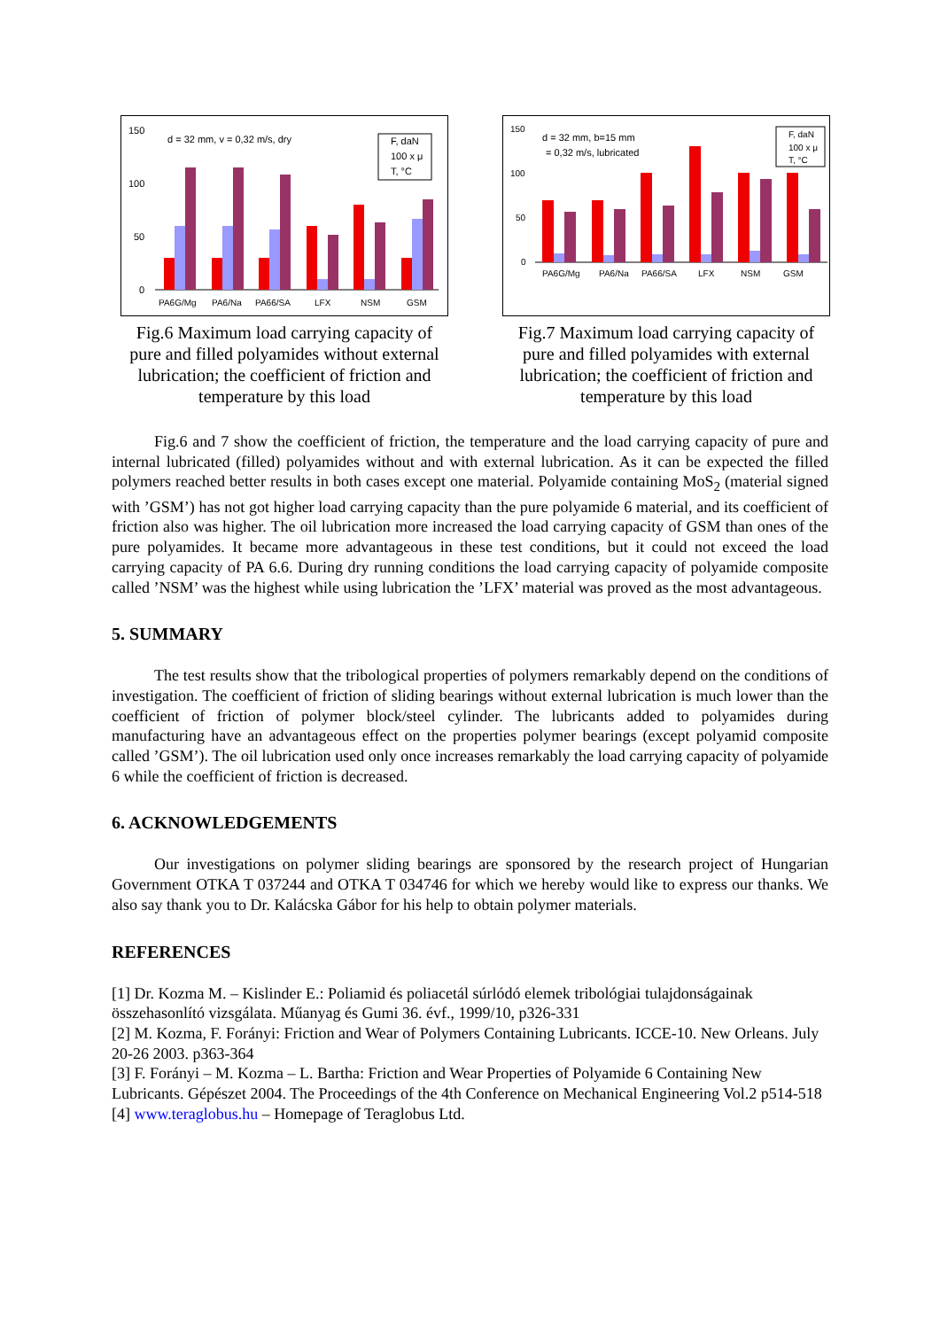150
100
50
0
d = 32 mm, v = 0,32 m/s, dry
F, daN
100 x μ
T, °C
PA6G/Mg
PA6/Na
PA66/SA
LFX
NSM
GSM
Fig.6 Maximum load carrying capacity of pure and filled polyamides without external lubrication; the coefficient of friction and temperature by this load
150
100
50
0
d = 32 mm, b=15 mm
= 0,32 m/s, lubricated
F, daN
100 x μ
T, °C
PA6G/Mg
PA6/Na
PA66/SA
LFX
NSM
GSM
Fig.7 Maximum load carrying capacity of pure and filled polyamides with external lubrication; the coefficient of friction and temperature by this load
Fig.6 and 7 show the coefficient of friction, the temperature and the load carrying capacity of pure and internal lubricated (filled) polyamides without and with external lubrication. As it can be expected the filled polymers reached better results in both cases except one material. Polyamide containing MoS<sub>2</sub> (material signed with ’GSM’) has not got higher load carrying capacity than the pure polyamide 6 material, and its coefficient of friction also was higher. The oil lubrication more increased the load carrying capacity of GSM than ones of the pure polyamides. It became more advantageous in these test conditions, but it could not exceed the load carrying capacity of PA 6.6. During dry running conditions the load carrying capacity of polyamide composite called ’NSM’ was the highest while using lubrication the ’LFX’ material was proved as the most advantageous.
5. SUMMARY
The test results show that the tribological properties of polymers remarkably depend on the conditions of investigation. The coefficient of friction of sliding bearings without external lubrication is much lower than the coefficient of friction of polymer block/steel cylinder. The lubricants added to polyamides during manufacturing have an advantageous effect on the properties polymer bearings (except polyamid composite called ’GSM’). The oil lubrication used only once increases remarkably the load carrying capacity of polyamide 6 while the coefficient of friction is decreased.
6. ACKNOWLEDGEMENTS
Our investigations on polymer sliding bearings are sponsored by the research project of Hungarian Government OTKA T 037244 and OTKA T 034746 for which we hereby would like to express our thanks. We also say thank you to Dr. Kalácska Gábor for his help to obtain polymer materials.
REFERENCES
[1] Dr. Kozma M. – Kislinder E.: Poliamid és poliacetál súrlódó elemek tribológiai tulajdonságainak összehasonlító vizsgálata. Műanyag és Gumi 36. évf., 1999/10, p326-331
[2] M. Kozma, F. Forányi: Friction and Wear of Polymers Containing Lubricants. ICCE-10. New Orleans. July 20-26 2003. p363-364
[3] F. Forányi – M. Kozma – L. Bartha: Friction and Wear Properties of Polyamide 6 Containing New Lubricants. Gépészet 2004. The Proceedings of the 4th Conference on Mechanical Engineering Vol.2 p514-518
[4] www.teraglobus.hu – Homepage of Teraglobus Ltd.